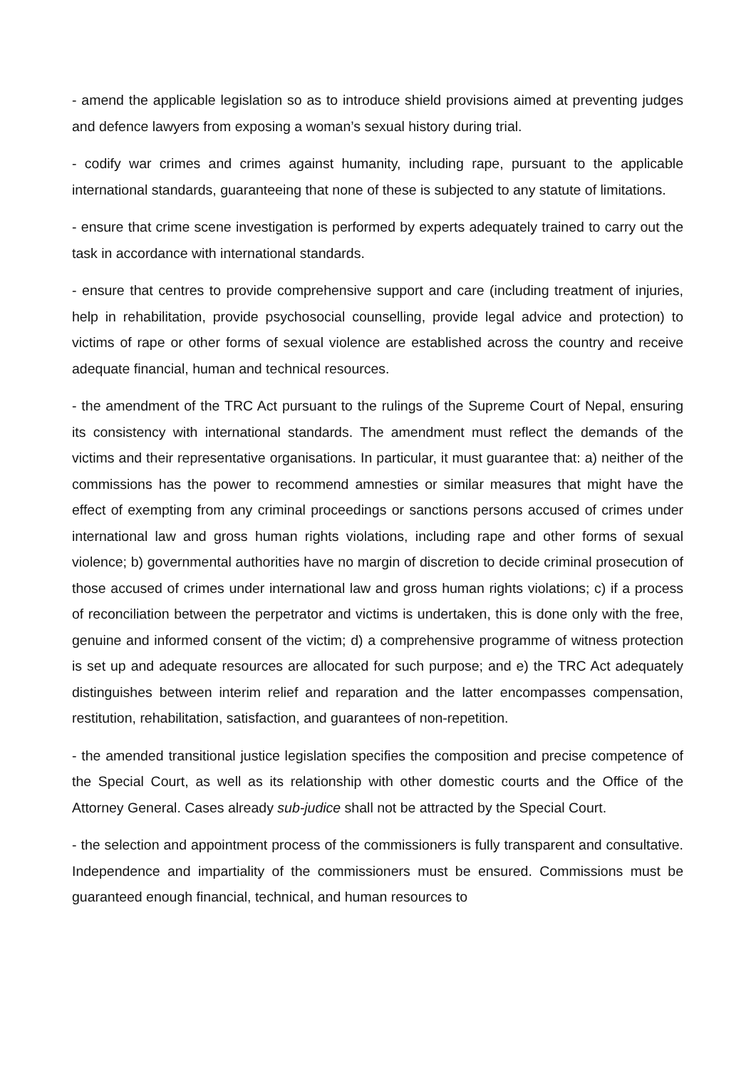- amend the applicable legislation so as to introduce shield provisions aimed at preventing judges and defence lawyers from exposing a woman’s sexual history during trial.
- codify war crimes and crimes against humanity, including rape, pursuant to the applicable international standards, guaranteeing that none of these is subjected to any statute of limitations.
- ensure that crime scene investigation is performed by experts adequately trained to carry out the task in accordance with international standards.
- ensure that centres to provide comprehensive support and care (including treatment of injuries, help in rehabilitation, provide psychosocial counselling, provide legal advice and protection) to victims of rape or other forms of sexual violence are established across the country and receive adequate financial, human and technical resources.
- the amendment of the TRC Act pursuant to the rulings of the Supreme Court of Nepal, ensuring its consistency with international standards. The amendment must reflect the demands of the victims and their representative organisations. In particular, it must guarantee that: a) neither of the commissions has the power to recommend amnesties or similar measures that might have the effect of exempting from any criminal proceedings or sanctions persons accused of crimes under international law and gross human rights violations, including rape and other forms of sexual violence; b) governmental authorities have no margin of discretion to decide criminal prosecution of those accused of crimes under international law and gross human rights violations; c) if a process of reconciliation between the perpetrator and victims is undertaken, this is done only with the free, genuine and informed consent of the victim; d) a comprehensive programme of witness protection is set up and adequate resources are allocated for such purpose; and e) the TRC Act adequately distinguishes between interim relief and reparation and the latter encompasses compensation, restitution, rehabilitation, satisfaction, and guarantees of non-repetition.
- the amended transitional justice legislation specifies the composition and precise competence of the Special Court, as well as its relationship with other domestic courts and the Office of the Attorney General. Cases already sub-judice shall not be attracted by the Special Court.
- the selection and appointment process of the commissioners is fully transparent and consultative. Independence and impartiality of the commissioners must be ensured. Commissions must be guaranteed enough financial, technical, and human resources to